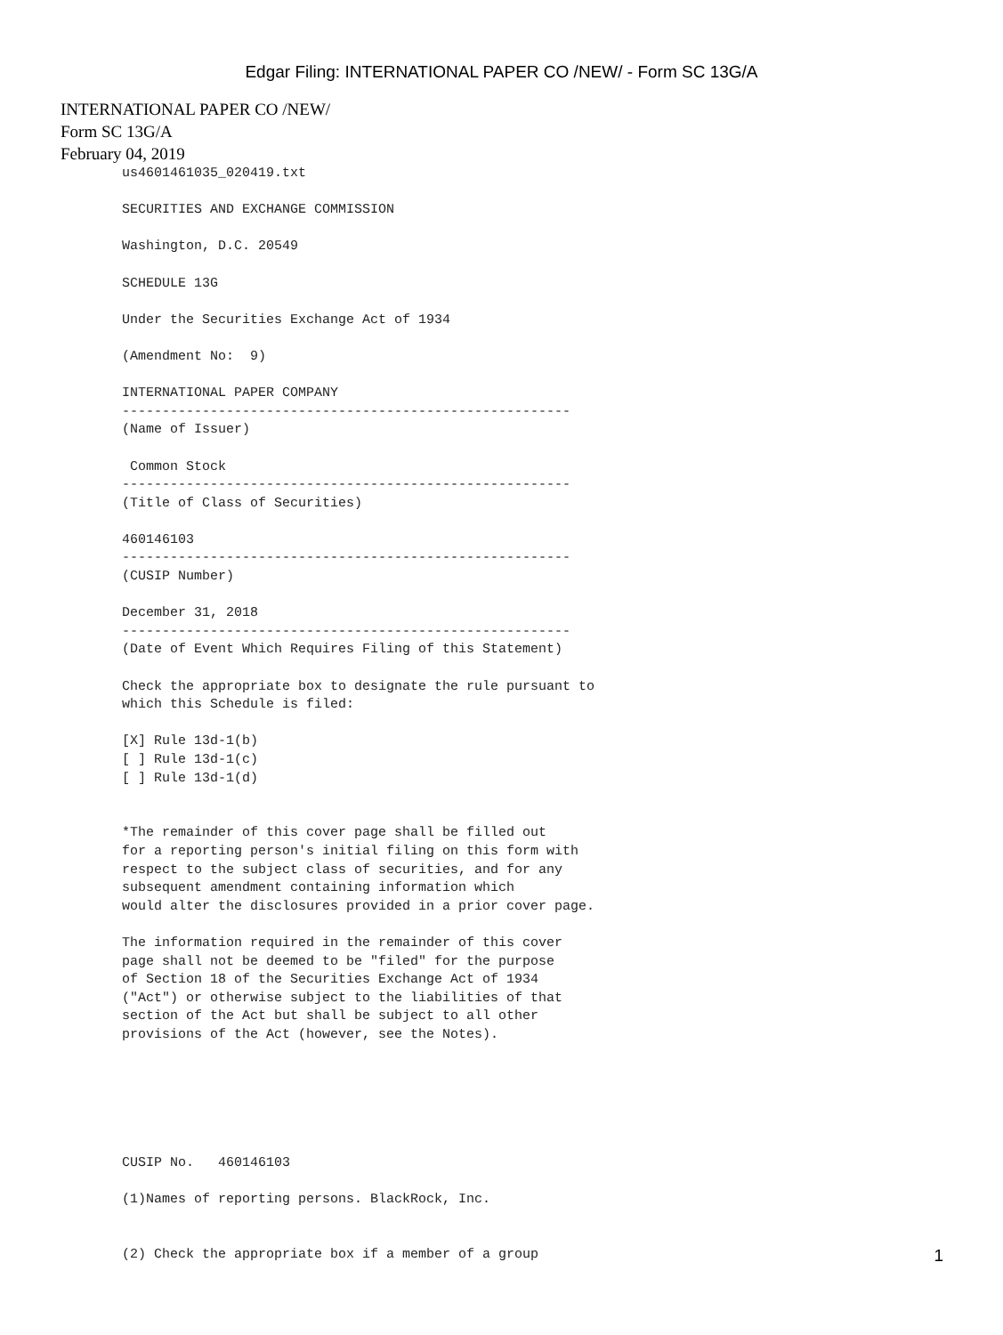Edgar Filing: INTERNATIONAL PAPER CO /NEW/ - Form SC 13G/A
INTERNATIONAL PAPER CO /NEW/
Form SC 13G/A
February 04, 2019
us4601461035_020419.txt

SECURITIES AND EXCHANGE COMMISSION

Washington, D.C. 20549

SCHEDULE 13G

Under the Securities Exchange Act of 1934

(Amendment No:  9)

INTERNATIONAL PAPER COMPANY
--------------------------------------------------------
(Name of Issuer)

 Common Stock
--------------------------------------------------------
(Title of Class of Securities)

460146103
--------------------------------------------------------
(CUSIP Number)

December 31, 2018
--------------------------------------------------------
(Date of Event Which Requires Filing of this Statement)

Check the appropriate box to designate the rule pursuant to
which this Schedule is filed:

[X] Rule 13d-1(b)
[ ] Rule 13d-1(c)
[ ] Rule 13d-1(d)


*The remainder of this cover page shall be filled out
for a reporting person's initial filing on this form with
respect to the subject class of securities, and for any
subsequent amendment containing information which
would alter the disclosures provided in a prior cover page.

The information required in the remainder of this cover
page shall not be deemed to be "filed" for the purpose
of Section 18 of the Securities Exchange Act of 1934
("Act") or otherwise subject to the liabilities of that
section of the Act but shall be subject to all other
provisions of the Act (however, see the Notes).






CUSIP No.   460146103

(1)Names of reporting persons. BlackRock, Inc.


(2) Check the appropriate box if a member of a group
1